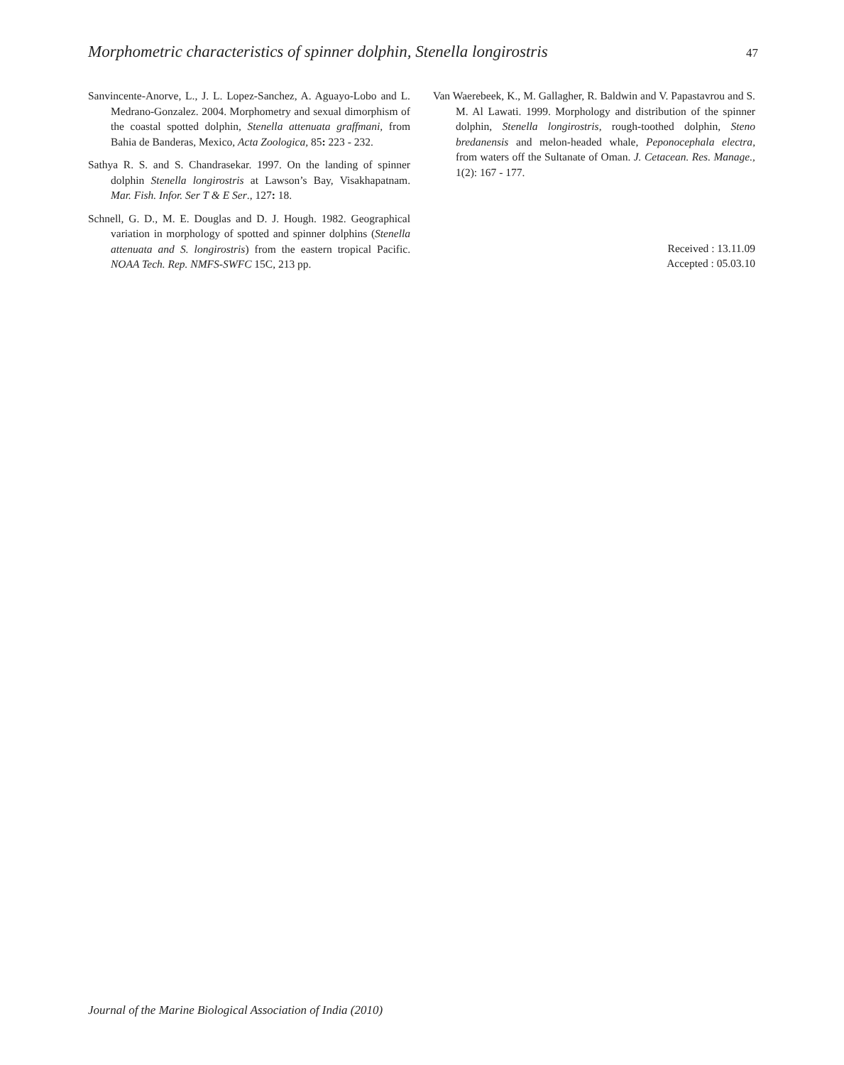Morphometric characteristics of spinner dolphin, Stenella longirostris 47
Sanvincente-Anorve, L., J. L. Lopez-Sanchez, A. Aguayo-Lobo and L. Medrano-Gonzalez. 2004. Morphometry and sexual dimorphism of the coastal spotted dolphin, Stenella attenuata graffmani, from Bahia de Banderas, Mexico, Acta Zoologica, 85: 223 - 232.
Sathya R. S. and S. Chandrasekar. 1997. On the landing of spinner dolphin Stenella longirostris at Lawson’s Bay, Visakhapatnam. Mar. Fish. Infor. Ser T & E Ser., 127: 18.
Schnell, G. D., M. E. Douglas and D. J. Hough. 1982. Geographical variation in morphology of spotted and spinner dolphins (Stenella attenuata and S. longirostris) from the eastern tropical Pacific. NOAA Tech. Rep. NMFS-SWFC 15C, 213 pp.
Van Waerebeek, K., M. Gallagher, R. Baldwin and V. Papastavrou and S. M. Al Lawati. 1999. Morphology and distribution of the spinner dolphin, Stenella longirostris, rough-toothed dolphin, Steno bredanensis and melon-headed whale, Peponocephala electra, from waters off the Sultanate of Oman. J. Cetacean. Res. Manage., 1(2): 167 - 177.
Received : 13.11.09
Accepted : 05.03.10
Journal of the Marine Biological Association of India (2010)